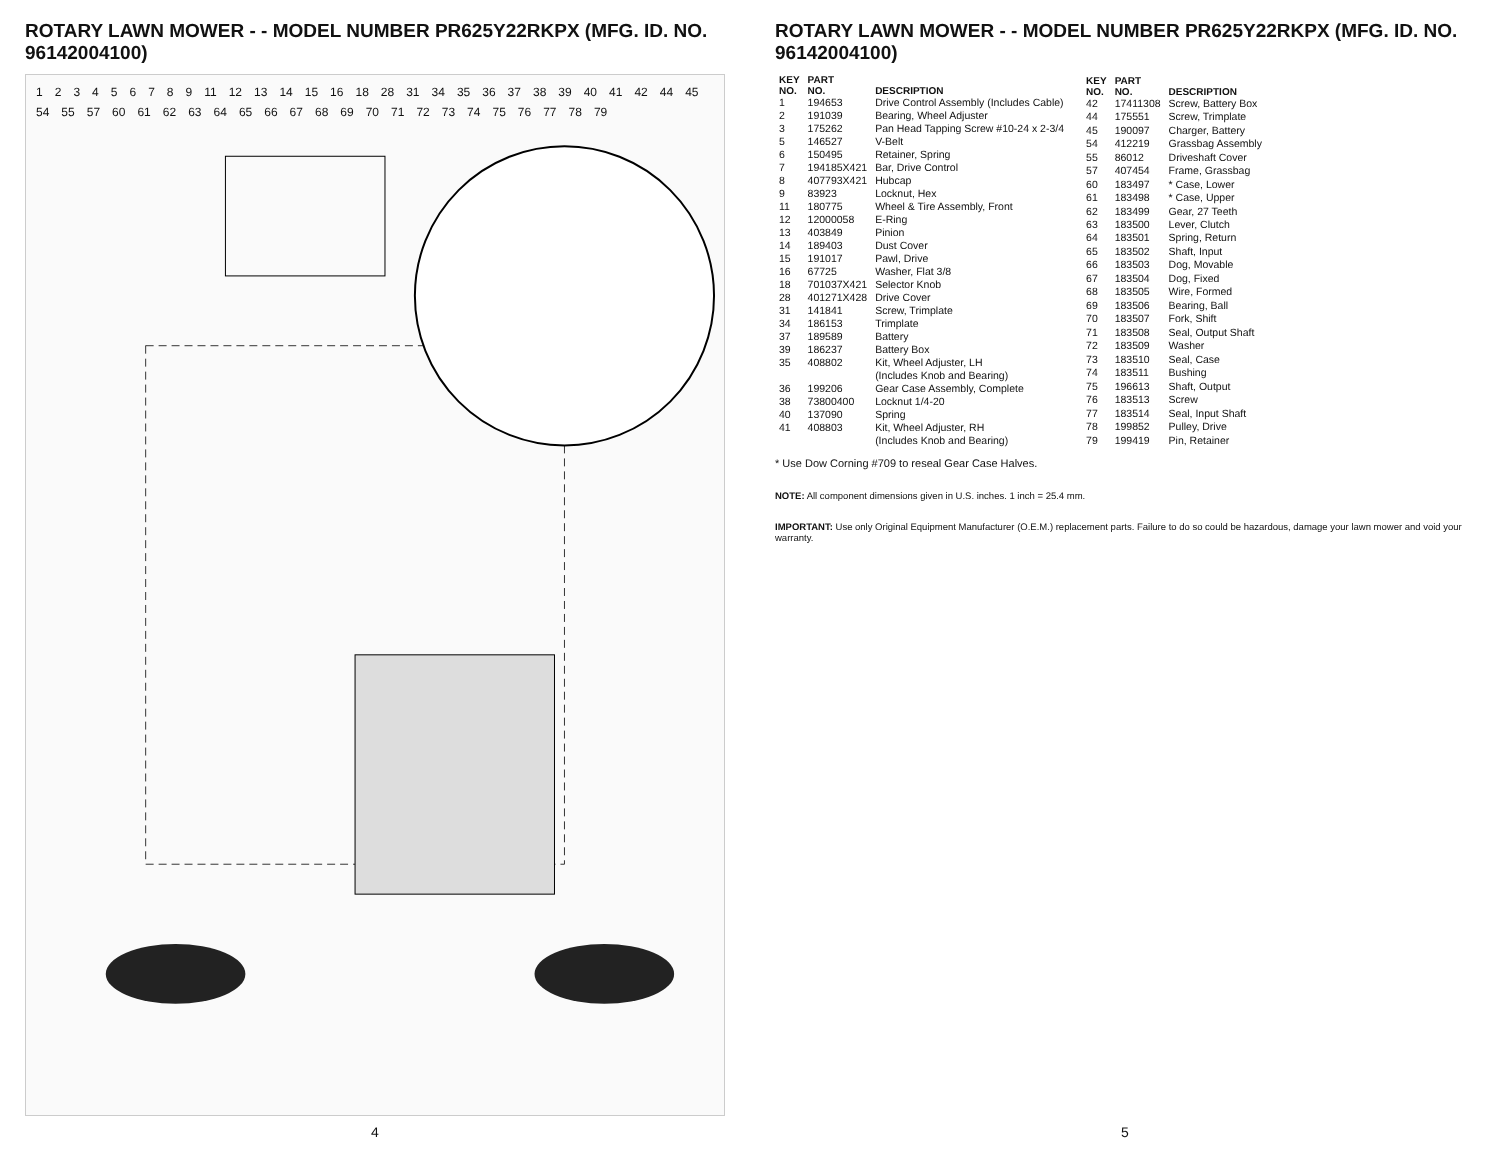ROTARY LAWN MOWER - - MODEL NUMBER PR625Y22RKPX (MFG. ID. NO. 96142004100)
1 2 3 4 5 6 7 8 9 11 12 13 14 15 16 18 28 31 34 35 36 37 38 39 40 41 42 44 45 54 55 57 60 61 62 63 64 65 66 67 68 69 70 71 72 73 74 75 76 77 78 79
4
ROTARY LAWN MOWER - - MODEL NUMBER PR625Y22RKPX (MFG. ID. NO. 96142004100)
| KEY NO. | PART NO. | DESCRIPTION |
| --- | --- | --- |
| 1 | 194653 | Drive Control Assembly (Includes Cable) |
| 2 | 191039 | Bearing, Wheel Adjuster |
| 3 | 175262 | Pan Head Tapping Screw #10-24 x 2-3/4 |
| 5 | 146527 | V-Belt |
| 6 | 150495 | Retainer, Spring |
| 7 | 194185X421 | Bar, Drive Control |
| 8 | 407793X421 | Hubcap |
| 9 | 83923 | Locknut, Hex |
| 11 | 180775 | Wheel & Tire Assembly, Front |
| 12 | 12000058 | E-Ring |
| 13 | 403849 | Pinion |
| 14 | 189403 | Dust Cover |
| 15 | 191017 | Pawl, Drive |
| 16 | 67725 | Washer, Flat 3/8 |
| 18 | 701037X421 | Selector Knob |
| 28 | 401271X428 | Drive Cover |
| 31 | 141841 | Screw, Trimplate |
| 34 | 186153 | Trimplate |
| 37 | 189589 | Battery |
| 39 | 186237 | Battery Box |
| 35 | 408802 | Kit, Wheel Adjuster, LH (Includes Knob and Bearing) |
| 36 | 199206 | Gear Case Assembly, Complete |
| 38 | 73800400 | Locknut 1/4-20 |
| 40 | 137090 | Spring |
| 41 | 408803 | Kit, Wheel Adjuster, RH (Includes Knob and Bearing) |
| KEY NO. | PART NO. | DESCRIPTION |
| --- | --- | --- |
| 42 | 17411308 | Screw, Battery Box |
| 44 | 175551 | Screw, Trimplate |
| 45 | 190097 | Charger, Battery |
| 54 | 412219 | Grassbag Assembly |
| 55 | 86012 | Driveshaft Cover |
| 57 | 407454 | Frame, Grassbag |
| 60 | 183497 | * Case, Lower |
| 61 | 183498 | * Case, Upper |
| 62 | 183499 | Gear, 27 Teeth |
| 63 | 183500 | Lever, Clutch |
| 64 | 183501 | Spring, Return |
| 65 | 183502 | Shaft, Input |
| 66 | 183503 | Dog, Movable |
| 67 | 183504 | Dog, Fixed |
| 68 | 183505 | Wire, Formed |
| 69 | 183506 | Bearing, Ball |
| 70 | 183507 | Fork, Shift |
| 71 | 183508 | Seal, Output Shaft |
| 72 | 183509 | Washer |
| 73 | 183510 | Seal, Case |
| 74 | 183511 | Bushing |
| 75 | 196613 | Shaft, Output |
| 76 | 183513 | Screw |
| 77 | 183514 | Seal, Input Shaft |
| 78 | 199852 | Pulley, Drive |
| 79 | 199419 | Pin, Retainer |
* Use Dow Corning #709 to reseal Gear Case Halves.
NOTE: All component dimensions given in U.S. inches. 1 inch = 25.4 mm.
IMPORTANT: Use only Original Equipment Manufacturer (O.E.M.) replacement parts. Failure to do so could be hazardous, damage your lawn mower and void your warranty.
5